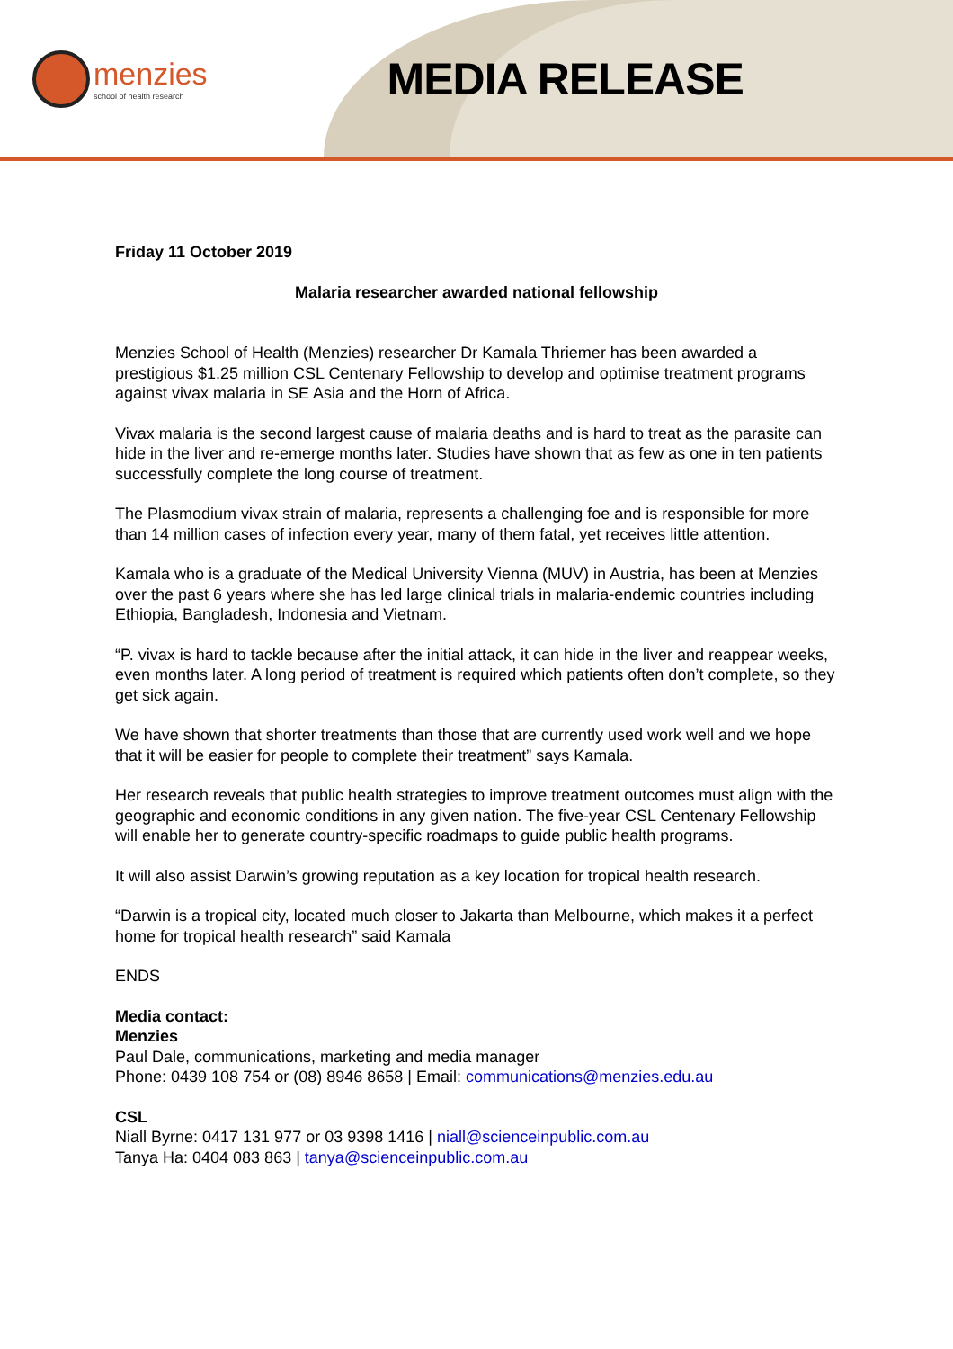menzies
school of health research
MEDIA RELEASE
Friday 11 October 2019
Malaria researcher awarded national fellowship
Menzies School of Health (Menzies) researcher Dr Kamala Thriemer has been awarded a prestigious $1.25 million CSL Centenary Fellowship to develop and optimise treatment programs against vivax malaria in SE Asia and the Horn of Africa.
Vivax malaria is the second largest cause of malaria deaths and is hard to treat as the parasite can hide in the liver and re-emerge months later. Studies have shown that as few as one in ten patients successfully complete the long course of treatment.
The Plasmodium vivax strain of malaria, represents a challenging foe and is responsible for more than 14 million cases of infection every year, many of them fatal, yet receives little attention.
Kamala who is a graduate of the Medical University Vienna (MUV) in Austria, has been at Menzies over the past 6 years where she has led large clinical trials in malaria-endemic countries including Ethiopia, Bangladesh, Indonesia and Vietnam.
“P. vivax is hard to tackle because after the initial attack, it can hide in the liver and reappear weeks, even months later. A long period of treatment is required which patients often don’t complete, so they get sick again.
We have shown that shorter treatments than those that are currently used work well and we hope that it will be easier for people to complete their treatment” says Kamala.
Her research reveals that public health strategies to improve treatment outcomes must align with the geographic and economic conditions in any given nation. The five-year CSL Centenary Fellowship will enable her to generate country-specific roadmaps to guide public health programs.
It will also assist Darwin’s growing reputation as a key location for tropical health research.
“Darwin is a tropical city, located much closer to Jakarta than Melbourne, which makes it a perfect home for tropical health research” said Kamala
ENDS
Media contact:
Menzies
Paul Dale, communications, marketing and media manager
Phone: 0439 108 754 or (08) 8946 8658 | Email: communications@menzies.edu.au
CSL
Niall Byrne: 0417 131 977 or 03 9398 1416 | niall@scienceinpublic.com.au
Tanya Ha: 0404 083 863 | tanya@scienceinpublic.com.au